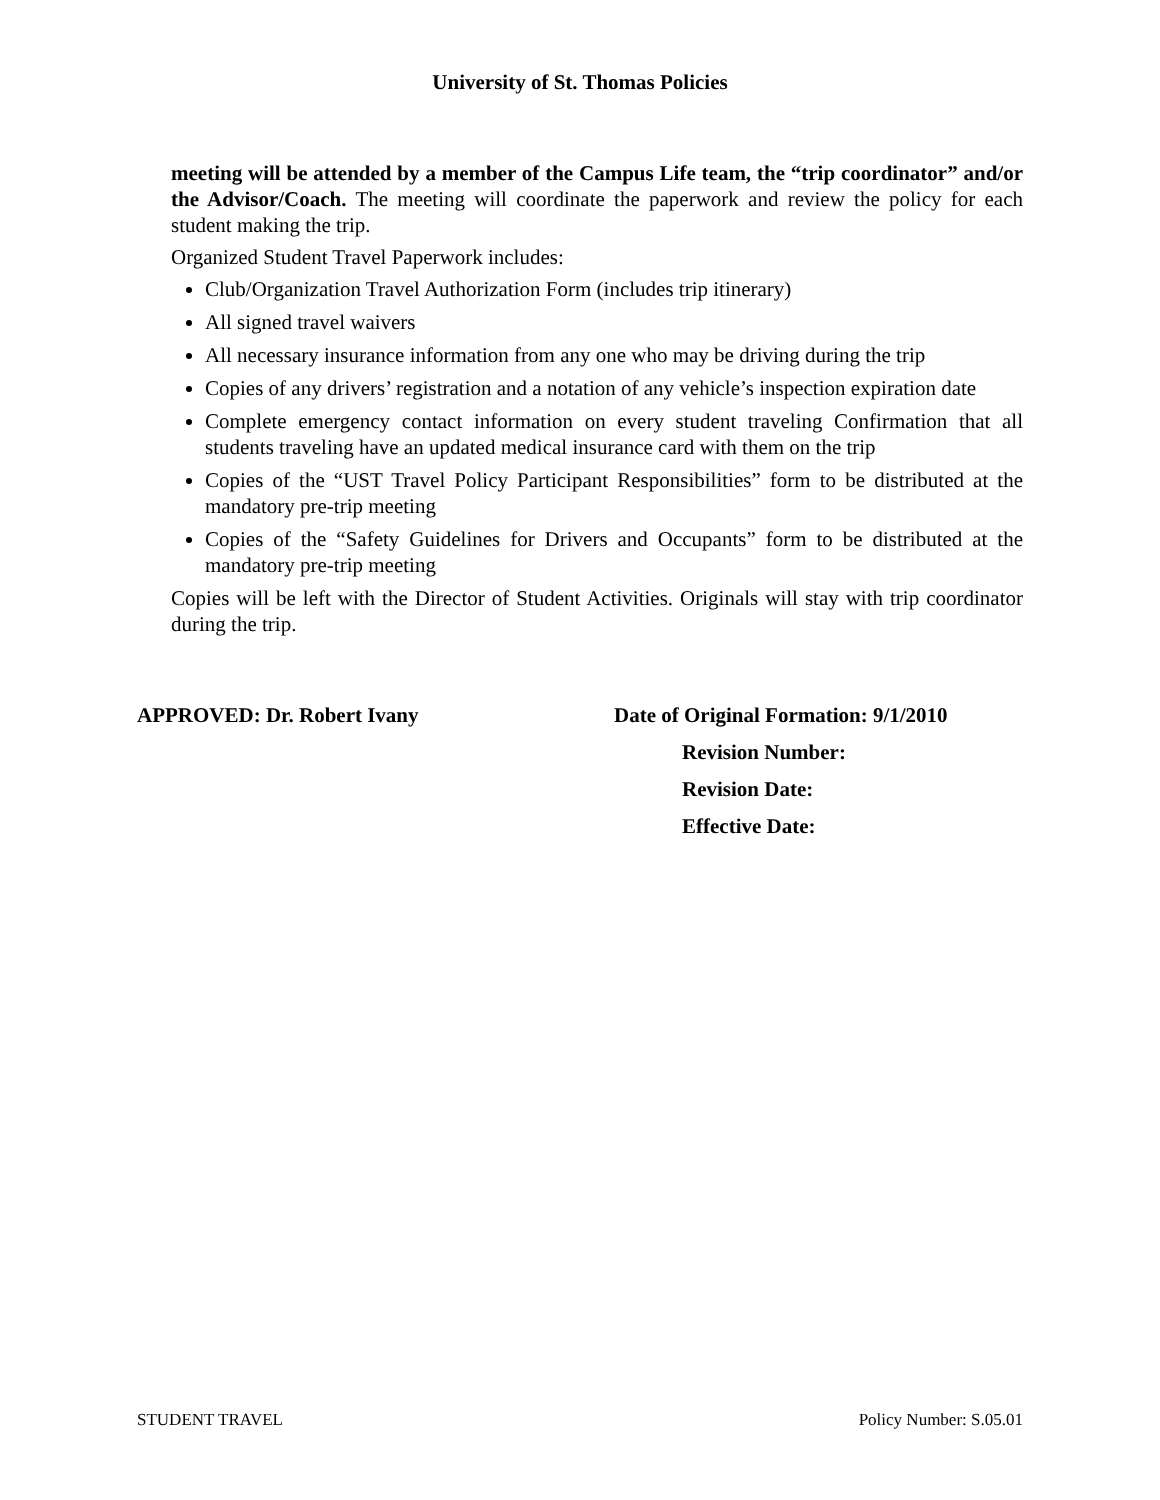University of St. Thomas Policies
meeting will be attended by a member of the Campus Life team, the “trip coordinator” and/or the Advisor/Coach. The meeting will coordinate the paperwork and review the policy for each student making the trip.
Organized Student Travel Paperwork includes:
Club/Organization Travel Authorization Form (includes trip itinerary)
All signed travel waivers
All necessary insurance information from any one who may be driving during the trip
Copies of any drivers’ registration and a notation of any vehicle’s inspection expiration date
Complete emergency contact information on every student traveling Confirmation that all students traveling have an updated medical insurance card with them on the trip
Copies of the “UST Travel Policy Participant Responsibilities” form to be distributed at the mandatory pre-trip meeting
Copies of the “Safety Guidelines for Drivers and Occupants” form to be distributed at the mandatory pre-trip meeting
Copies will be left with the Director of Student Activities. Originals will stay with trip coordinator during the trip.
APPROVED: Dr. Robert Ivany Date of Original Formation: 9/1/2010
Revision Number:
Revision Date:
Effective Date:
STUDENT TRAVEL Policy Number: S.05.01